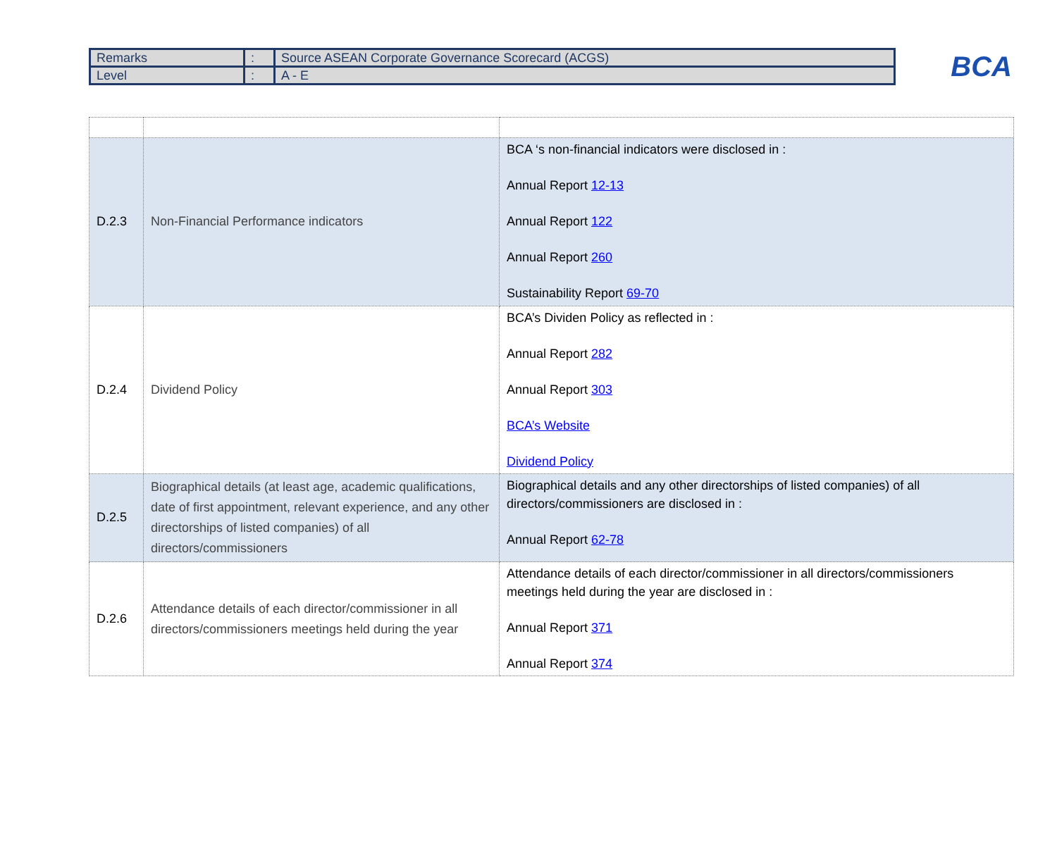| Remarks | : | Source ASEAN Corporate Governance Scorecard (ACGS) |
| Level | : | A - E |
BCA
| D.2.3 | Non-Financial Performance indicators | BCA ‘s non-financial indicators were disclosed in : Annual Report 12-13 Annual Report 122 Annual Report 260 Sustainability Report 69-70 |
| D.2.4 | Dividend Policy | BCA’s Dividen Policy as reflected in : Annual Report 282 Annual Report 303 BCA’s Website Dividend Policy |
| D.2.5 | Biographical details (at least age, academic qualifications, date of first appointment, relevant experience, and any other directorships of listed companies) of all directors/commissioners | Biographical details and any other directorships of listed companies) of all directors/commissioners are disclosed in : Annual Report 62-78 |
| D.2.6 | Attendance details of each director/commissioner in all directors/commissioners meetings held during the year | Attendance details of each director/commissioner in all directors/commissioners meetings held during the year are disclosed in : Annual Report 371 Annual Report 374 |